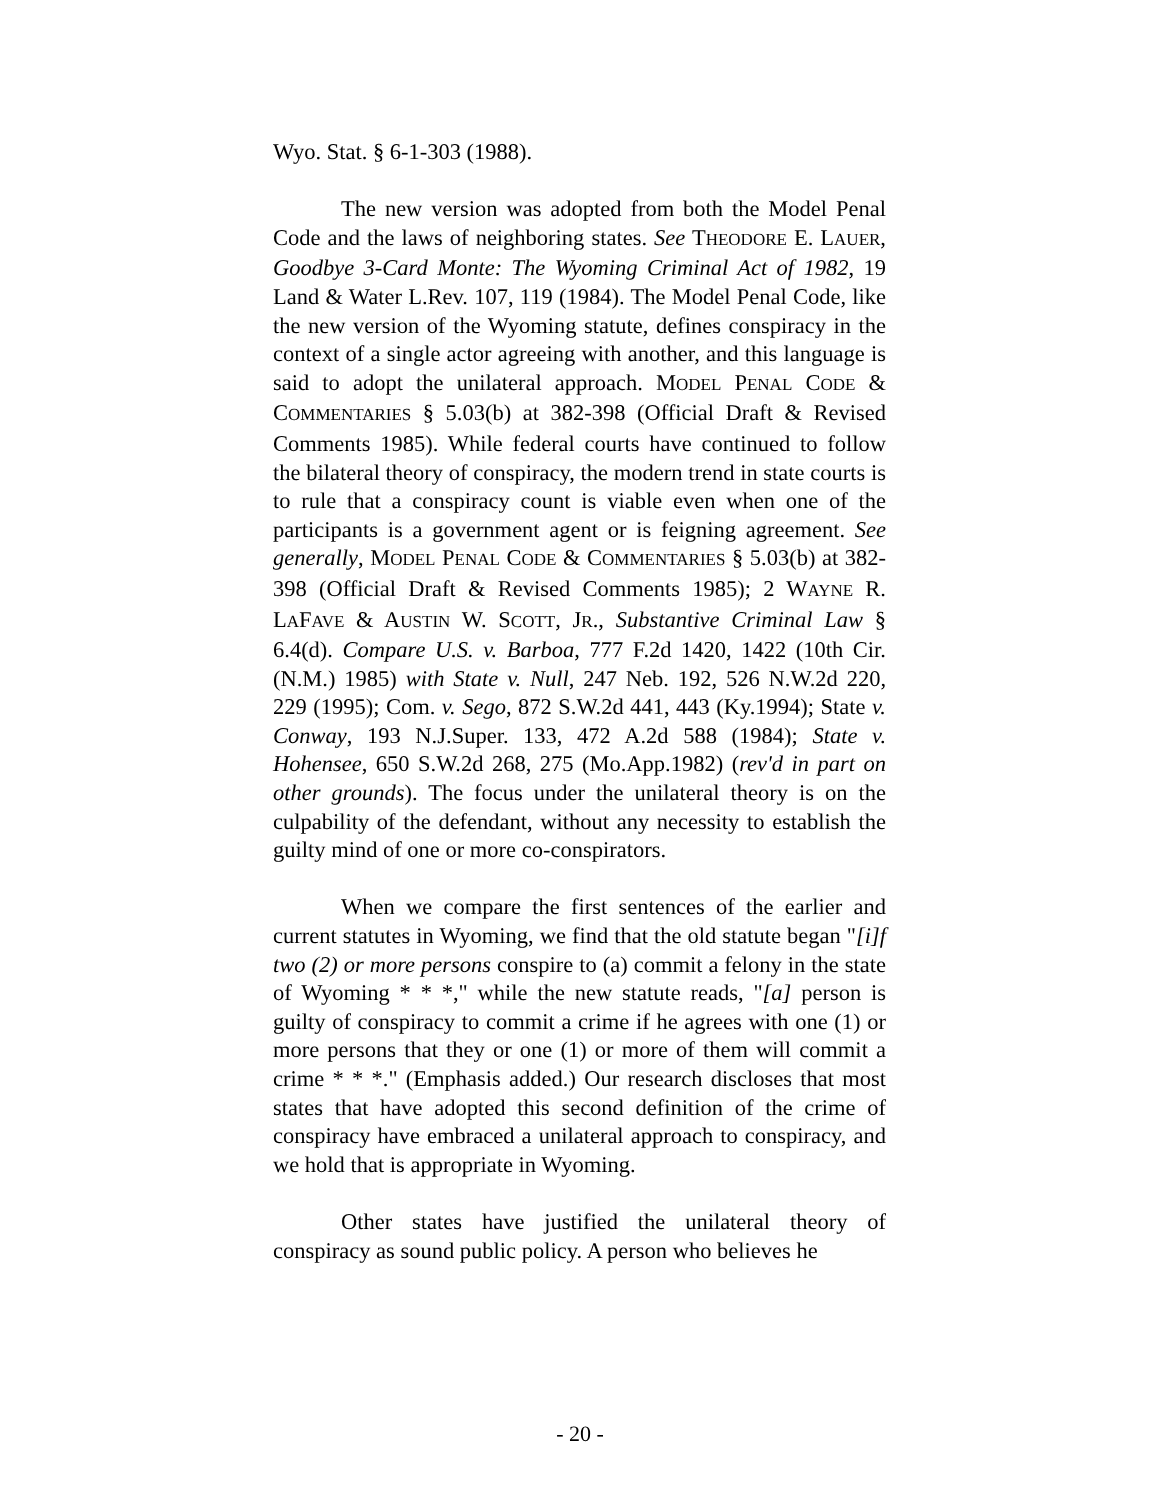Wyo. Stat. § 6-1-303 (1988).
The new version was adopted from both the Model Penal Code and the laws of neighboring states. See THEODORE E. LAUER, Goodbye 3-Card Monte: The Wyoming Criminal Act of 1982, 19 Land & Water L.Rev. 107, 119 (1984). The Model Penal Code, like the new version of the Wyoming statute, defines conspiracy in the context of a single actor agreeing with another, and this language is said to adopt the unilateral approach. MODEL PENAL CODE & COMMENTARIES § 5.03(b) at 382-398 (Official Draft & Revised Comments 1985). While federal courts have continued to follow the bilateral theory of conspiracy, the modern trend in state courts is to rule that a conspiracy count is viable even when one of the participants is a government agent or is feigning agreement. See generally, MODEL PENAL CODE & COMMENTARIES § 5.03(b) at 382-398 (Official Draft & Revised Comments 1985); 2 WAYNE R. LAFAVE & AUSTIN W. SCOTT, JR., Substantive Criminal Law § 6.4(d). Compare U.S. v. Barboa, 777 F.2d 1420, 1422 (10th Cir. (N.M.) 1985) with State v. Null, 247 Neb. 192, 526 N.W.2d 220, 229 (1995); Com. v. Sego, 872 S.W.2d 441, 443 (Ky.1994); State v. Conway, 193 N.J.Super. 133, 472 A.2d 588 (1984); State v. Hohensee, 650 S.W.2d 268, 275 (Mo.App.1982) (rev'd in part on other grounds). The focus under the unilateral theory is on the culpability of the defendant, without any necessity to establish the guilty mind of one or more co-conspirators.
When we compare the first sentences of the earlier and current statutes in Wyoming, we find that the old statute began "[i]f two (2) or more persons conspire to (a) commit a felony in the state of Wyoming * * *," while the new statute reads, "[a] person is guilty of conspiracy to commit a crime if he agrees with one (1) or more persons that they or one (1) or more of them will commit a crime * * *." (Emphasis added.) Our research discloses that most states that have adopted this second definition of the crime of conspiracy have embraced a unilateral approach to conspiracy, and we hold that is appropriate in Wyoming.
Other states have justified the unilateral theory of conspiracy as sound public policy. A person who believes he
- 20 -